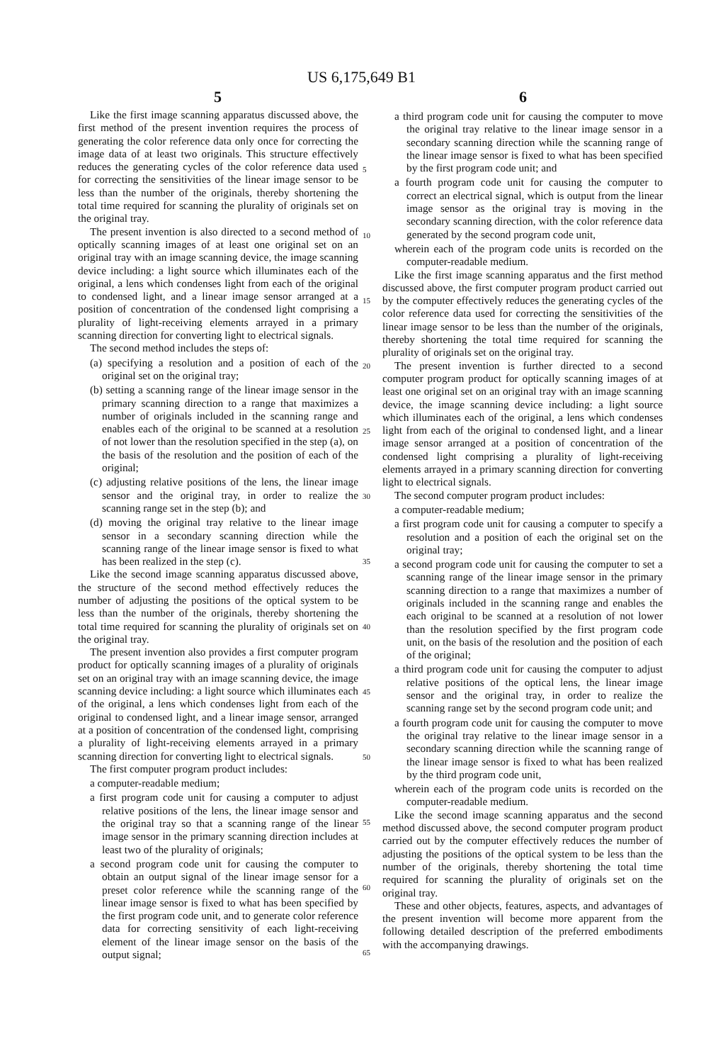US 6,175,649 B1
5 6
Like the first image scanning apparatus discussed above, the first method of the present invention requires the process of generating the color reference data only once for correcting the image data of at least two originals. This structure effectively reduces the generating cycles of the color reference data used for correcting the sensitivities of the linear image sensor to be less than the number of the originals, thereby shortening the total time required for scanning the plurality of originals set on the original tray.
The present invention is also directed to a second method of optically scanning images of at least one original set on an original tray with an image scanning device, the image scanning device including: a light source which illuminates each of the original, a lens which condenses light from each of the original to condensed light, and a linear image sensor arranged at a position of concentration of the condensed light comprising a plurality of light-receiving elements arrayed in a primary scanning direction for converting light to electrical signals.
The second method includes the steps of:
(a) specifying a resolution and a position of each of the original set on the original tray;
(b) setting a scanning range of the linear image sensor in the primary scanning direction to a range that maximizes a number of originals included in the scanning range and enables each of the original to be scanned at a resolution of not lower than the resolution specified in the step (a), on the basis of the resolution and the position of each of the original;
(c) adjusting relative positions of the lens, the linear image sensor and the original tray, in order to realize the scanning range set in the step (b); and
(d) moving the original tray relative to the linear image sensor in a secondary scanning direction while the scanning range of the linear image sensor is fixed to what has been realized in the step (c).
Like the second image scanning apparatus discussed above, the structure of the second method effectively reduces the number of adjusting the positions of the optical system to be less than the number of the originals, thereby shortening the total time required for scanning the plurality of originals set on the original tray.
The present invention also provides a first computer program product for optically scanning images of a plurality of originals set on an original tray with an image scanning device, the image scanning device including: a light source which illuminates each of the original, a lens which condenses light from each of the original to condensed light, and a linear image sensor, arranged at a position of concentration of the condensed light, comprising a plurality of light-receiving elements arrayed in a primary scanning direction for converting light to electrical signals.
The first computer program product includes:
a computer-readable medium;
a first program code unit for causing a computer to adjust relative positions of the lens, the linear image sensor and the original tray so that a scanning range of the linear image sensor in the primary scanning direction includes at least two of the plurality of originals;
a second program code unit for causing the computer to obtain an output signal of the linear image sensor for a preset color reference while the scanning range of the linear image sensor is fixed to what has been specified by the first program code unit, and to generate color reference data for correcting sensitivity of each light-receiving element of the linear image sensor on the basis of the output signal;
5
10
15
20
25
30
35
40
45
50
55
60
65
a third program code unit for causing the computer to move the original tray relative to the linear image sensor in a secondary scanning direction while the scanning range of the linear image sensor is fixed to what has been specified by the first program code unit; and
a fourth program code unit for causing the computer to correct an electrical signal, which is output from the linear image sensor as the original tray is moving in the secondary scanning direction, with the color reference data generated by the second program code unit,
wherein each of the program code units is recorded on the computer-readable medium.
Like the first image scanning apparatus and the first method discussed above, the first computer program product carried out by the computer effectively reduces the generating cycles of the color reference data used for correcting the sensitivities of the linear image sensor to be less than the number of the originals, thereby shortening the total time required for scanning the plurality of originals set on the original tray.
The present invention is further directed to a second computer program product for optically scanning images of at least one original set on an original tray with an image scanning device, the image scanning device including: a light source which illuminates each of the original, a lens which condenses light from each of the original to condensed light, and a linear image sensor arranged at a position of concentration of the condensed light comprising a plurality of light-receiving elements arrayed in a primary scanning direction for converting light to electrical signals.
The second computer program product includes:
a computer-readable medium;
a first program code unit for causing a computer to specify a resolution and a position of each the original set on the original tray;
a second program code unit for causing the computer to set a scanning range of the linear image sensor in the primary scanning direction to a range that maximizes a number of originals included in the scanning range and enables the each original to be scanned at a resolution of not lower than the resolution specified by the first program code unit, on the basis of the resolution and the position of each of the original;
a third program code unit for causing the computer to adjust relative positions of the optical lens, the linear image sensor and the original tray, in order to realize the scanning range set by the second program code unit; and
a fourth program code unit for causing the computer to move the original tray relative to the linear image sensor in a secondary scanning direction while the scanning range of the linear image sensor is fixed to what has been realized by the third program code unit,
wherein each of the program code units is recorded on the computer-readable medium.
Like the second image scanning apparatus and the second method discussed above, the second computer program product carried out by the computer effectively reduces the number of adjusting the positions of the optical system to be less than the number of the originals, thereby shortening the total time required for scanning the plurality of originals set on the original tray.
These and other objects, features, aspects, and advantages of the present invention will become more apparent from the following detailed description of the preferred embodiments with the accompanying drawings.